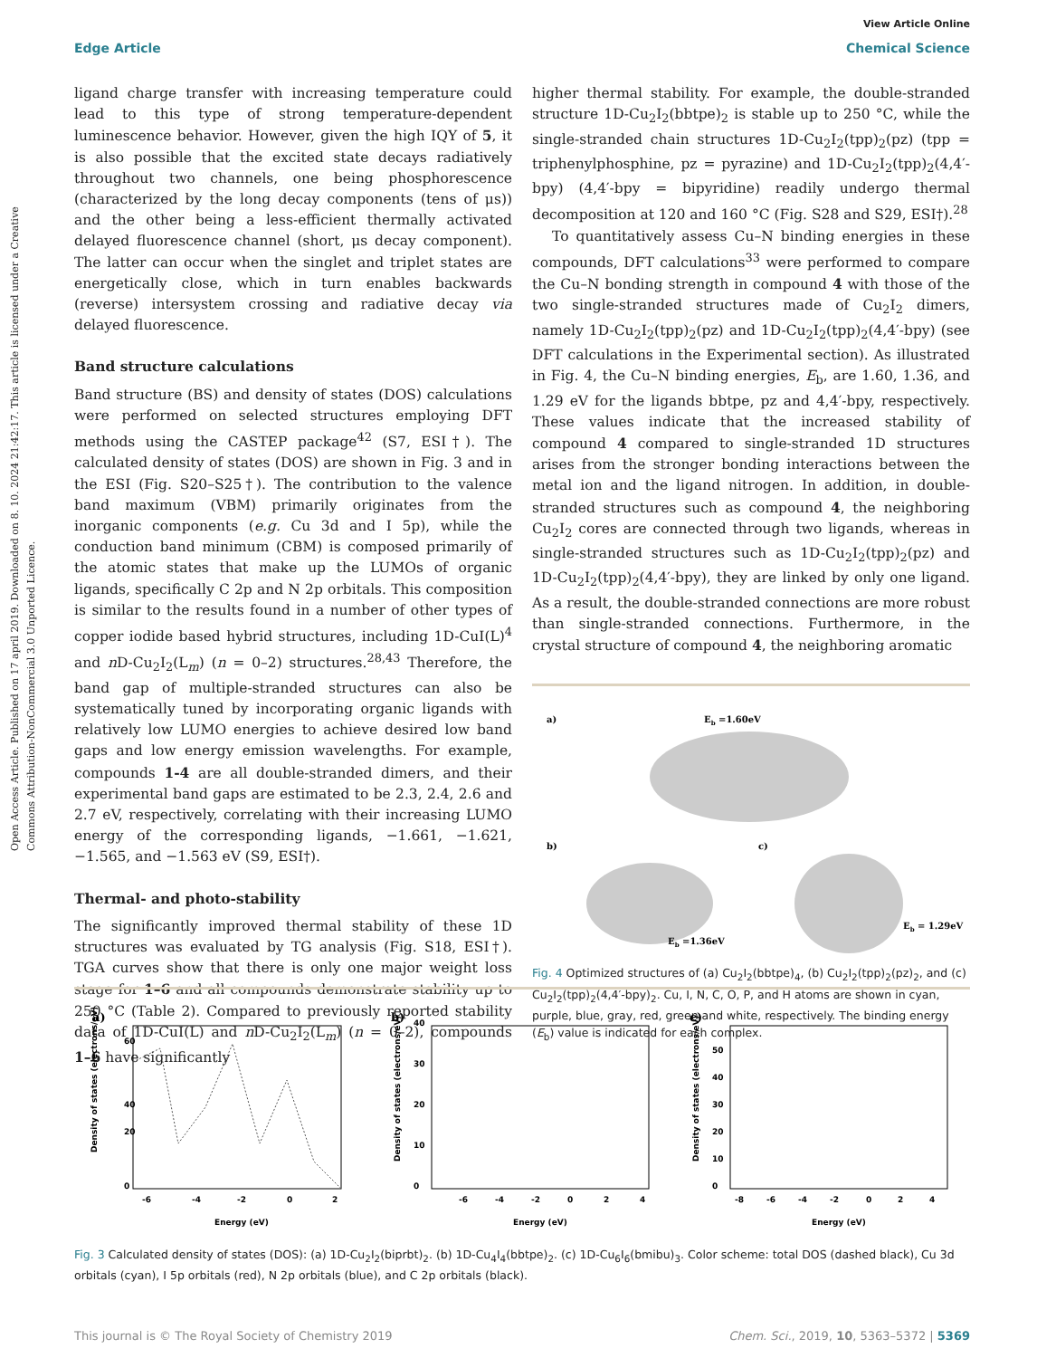Open Access Article. Published on 17 april 2019. Downloaded on 8. 10. 2024 21:42:17. This article is licensed under a Creative Commons Attribution-NonCommercial 3.0 Unported Licence.
View Article Online
Edge Article Chemical Science
ligand charge transfer with increasing temperature could lead to this type of strong temperature-dependent luminescence behavior. However, given the high IQY of 5, it is also possible that the excited state decays radiatively throughout two channels, one being phosphorescence (characterized by the long decay components (tens of μs)) and the other being a less-efficient thermally activated delayed fluorescence channel (short, μs decay component). The latter can occur when the singlet and triplet states are energetically close, which in turn enables backwards (reverse) intersystem crossing and radiative decay via delayed fluorescence.
Band structure calculations
Band structure (BS) and density of states (DOS) calculations were performed on selected structures employing DFT methods using the CASTEP package<sup>42</sup> (S7, ESI†). The calculated density of states (DOS) are shown in Fig. 3 and in the ESI (Fig. S20–S25†). The contribution to the valence band maximum (VBM) primarily originates from the inorganic components (e.g. Cu 3d and I 5p), while the conduction band minimum (CBM) is composed primarily of the atomic states that make up the LUMOs of organic ligands, specifically C 2p and N 2p orbitals. This composition is similar to the results found in a number of other types of copper iodide based hybrid structures, including 1D-CuI(L)<sup>4</sup> and n D-Cu<sub>2</sub>I<sub>2</sub>(L<sub>m</sub>) (n = 0–2) structures.<sup>28,43</sup> Therefore, the band gap of multiple-stranded structures can also be systematically tuned by incorporating organic ligands with relatively low LUMO energies to achieve desired low band gaps and low energy emission wavelengths. For example, compounds 1-4 are all double-stranded dimers, and their experimental band gaps are estimated to be 2.3, 2.4, 2.6 and 2.7 eV, respectively, correlating with their increasing LUMO energy of the corresponding ligands, −1.661, −1.621, −1.565, and −1.563 eV (S9, ESI†).
Thermal- and photo-stability
The significantly improved thermal stability of these 1D structures was evaluated by TG analysis (Fig. S18, ESI†). TGA curves show that there is only one major weight loss stage for 1–6 and all compounds demonstrate stability up to 250 °C (Table 2). Compared to previously reported stability data of 1D-CuI(L) and n D-Cu<sub>2</sub>I<sub>2</sub>(L<sub>m</sub>) (n = 0–2), compounds 1–6 have significantly
higher thermal stability. For example, the double-stranded structure 1D-Cu<sub>2</sub>I<sub>2</sub>(bbtpe)<sub>2</sub> is stable up to 250 °C, while the single-stranded chain structures 1D-Cu<sub>2</sub>I<sub>2</sub>(tpp)<sub>2</sub>(pz) (tpp = triphenylphosphine, pz = pyrazine) and 1D-Cu<sub>2</sub>I<sub>2</sub>(tpp)<sub>2</sub>(4,4′-bpy) (4,4′-bpy = bipyridine) readily undergo thermal decomposition at 120 and 160 °C (Fig. S28 and S29, ESI†).<sup>28</sup>
To quantitatively assess Cu–N binding energies in these compounds, DFT calculations<sup>33</sup> were performed to compare the Cu–N bonding strength in compound 4 with those of the two single-stranded structures made of Cu<sub>2</sub>I<sub>2</sub> dimers, namely 1D-Cu<sub>2</sub>I<sub>2</sub>(tpp)<sub>2</sub>(pz) and 1D-Cu<sub>2</sub>I<sub>2</sub>(tpp)<sub>2</sub>(4,4′-bpy) (see DFT calculations in the Experimental section). As illustrated in Fig. 4, the Cu–N binding energies, E<sub>b</sub>, are 1.60, 1.36, and 1.29 eV for the ligands bbtpe, pz and 4,4′-bpy, respectively. These values indicate that the increased stability of compound 4 compared to single-stranded 1D structures arises from the stronger bonding interactions between the metal ion and the ligand nitrogen. In addition, in double-stranded structures such as compound 4, the neighboring Cu<sub>2</sub>I<sub>2</sub> cores are connected through two ligands, whereas in single-stranded structures such as 1D-Cu<sub>2</sub>I<sub>2</sub>(tpp)<sub>2</sub>(pz) and 1D-Cu<sub>2</sub>I<sub>2</sub>(tpp)<sub>2</sub>(4,4′-bpy), they are linked by only one ligand. As a result, the double-stranded connections are more robust than single-stranded connections. Furthermore, in the crystal structure of compound 4, the neighboring aromatic
a)
Eb =1.60eV
b)
c)
Eb =1.36eV
Eb = 1.29eV
Fig. 4 Optimized structures of (a) Cu<sub>2</sub>I<sub>2</sub>(bbtpe)<sub>4</sub>, (b) Cu<sub>2</sub>I<sub>2</sub>(tpp)<sub>2</sub>(pz)<sub>2</sub>, and (c) Cu<sub>2</sub>I<sub>2</sub>(tpp)<sub>2</sub>(4,4′-bpy)<sub>2</sub>. Cu, I, N, C, O, P, and H atoms are shown in cyan, purple, blue, gray, red, green and white, respectively. The binding energy (E<sub>b</sub>) value is indicated for each complex.
a)
Density of states (electrons/eV)
60
40
20
0
-6
-4
-2
0
2
Energy (eV)
b)
40
30
20
10
0
Density of states (electrons/eV)
-6
-4
-2
0
2
4
Energy (eV)
c)
50
40
30
20
10
0
Density of states (electrons/eV)
-8
-6
-4
-2
0
2
4
Energy (eV)
Fig. 3 Calculated density of states (DOS): (a) 1D-Cu<sub>2</sub>I<sub>2</sub>(biprbt)<sub>2</sub>. (b) 1D-Cu<sub>4</sub>I<sub>4</sub>(bbtpe)<sub>2</sub>. (c) 1D-Cu<sub>6</sub>I<sub>6</sub>(bmibu)<sub>3</sub>. Color scheme: total DOS (dashed black), Cu 3d orbitals (cyan), I 5p orbitals (red), N 2p orbitals (blue), and C 2p orbitals (black).
This journal is © The Royal Society of Chemistry 2019 Chem. Sci., 2019, 10, 5363–5372 | 5369